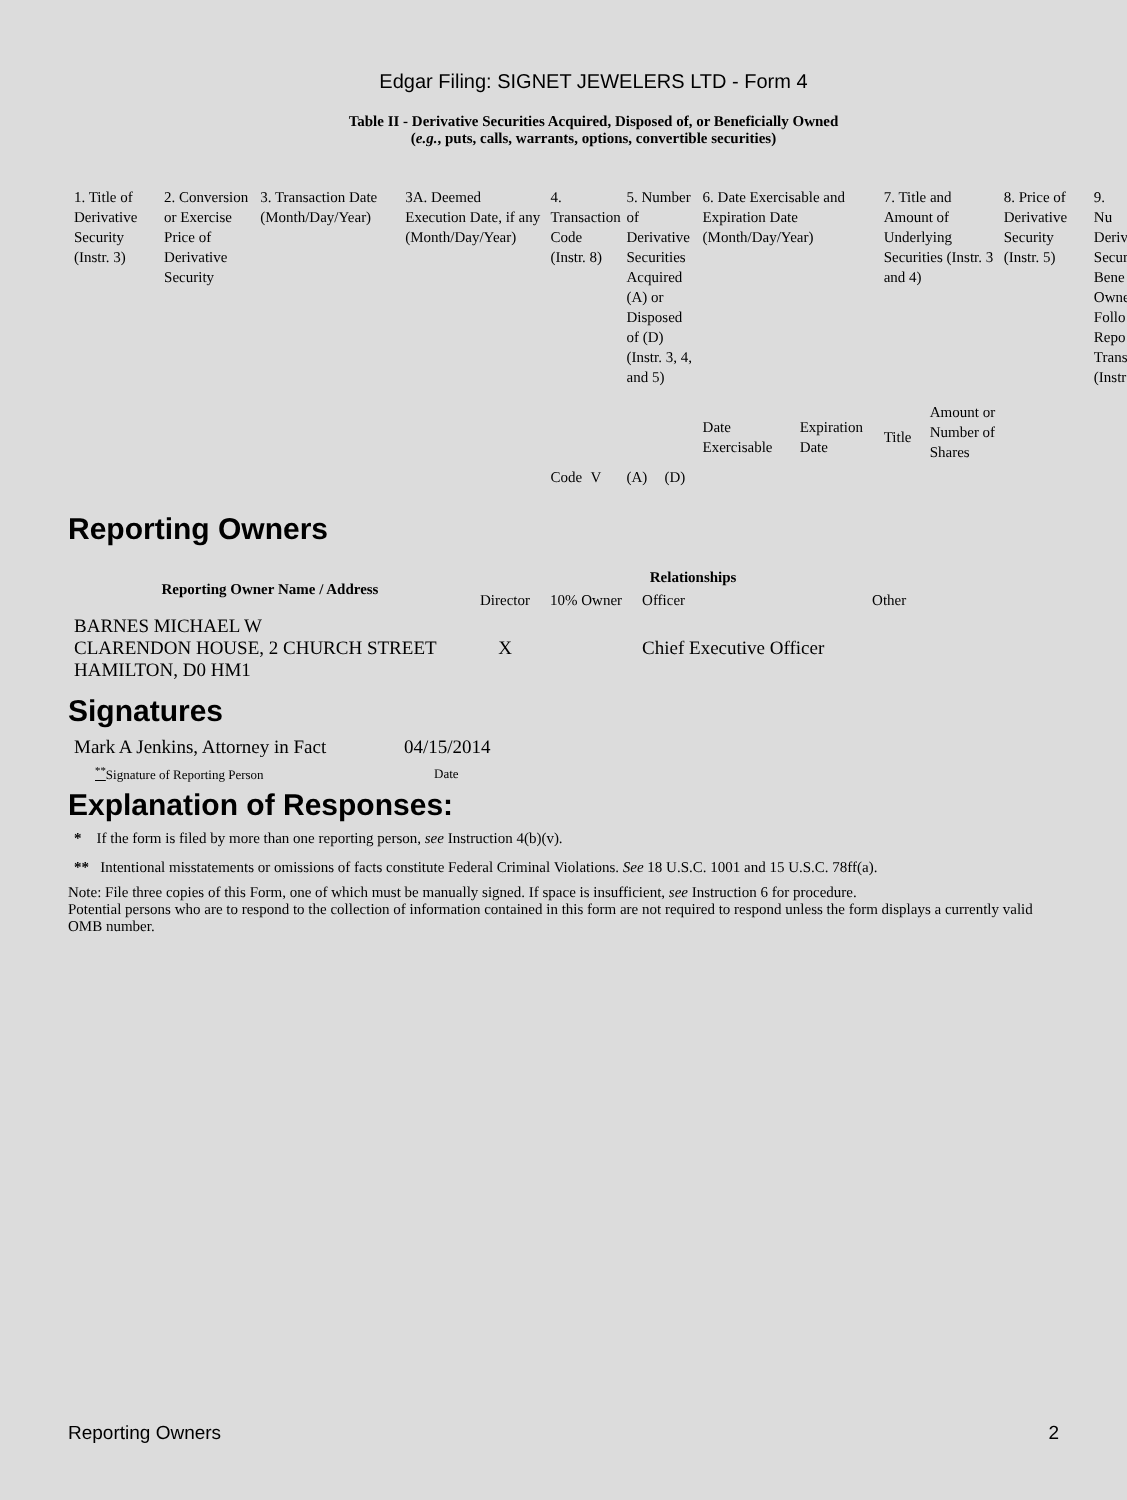Edgar Filing: SIGNET JEWELERS LTD - Form 4
Table II - Derivative Securities Acquired, Disposed of, or Beneficially Owned
(e.g., puts, calls, warrants, options, convertible securities)
| 1. Title of Derivative Security (Instr. 3) | 2. Conversion or Exercise Price of Derivative Security | 3. Transaction Date (Month/Day/Year) | 3A. Deemed Execution Date, if any (Month/Day/Year) | 4. Transaction Code (Instr. 8) | | 5. Number of Derivative Securities Acquired (A) or Disposed of (D) (Instr. 3, 4, and 5) | | 6. Date Exercisable and Expiration Date (Month/Day/Year) | | 7. Title and Amount of Underlying Securities (Instr. 3 and 4) | | 8. Price of Derivative Security (Instr. 5) | 9. Nu Deriv Secur Bene Owne Follo Repo Trans (Instr |
| | | | | Code | V | (A) | (D) | Date Exercisable | Expiration Date | Title | Amount or Number of Shares | | |
Reporting Owners
| Reporting Owner Name / Address | Relationships | | | |
| --- | --- | --- | --- | --- |
| | Director | 10% Owner | Officer | Other |
| BARNES MICHAEL W CLARENDON HOUSE, 2 CHURCH STREET HAMILTON, D0 HM1 | X | | Chief Executive Officer | |
Signatures
| Mark A Jenkins, Attorney in Fact | 04/15/2014 |
| <sup>**</sup> Signature of Reporting Person | Date |
Explanation of Responses:
* If the form is filed by more than one reporting person, see Instruction 4(b)(v).
** Intentional misstatements or omissions of facts constitute Federal Criminal Violations. See 18 U.S.C. 1001 and 15 U.S.C. 78ff(a).
Note: File three copies of this Form, one of which must be manually signed. If space is insufficient, see Instruction 6 for procedure.
Potential persons who are to respond to the collection of information contained in this form are not required to respond unless the form displays a currently valid OMB number.
Reporting Owners 2